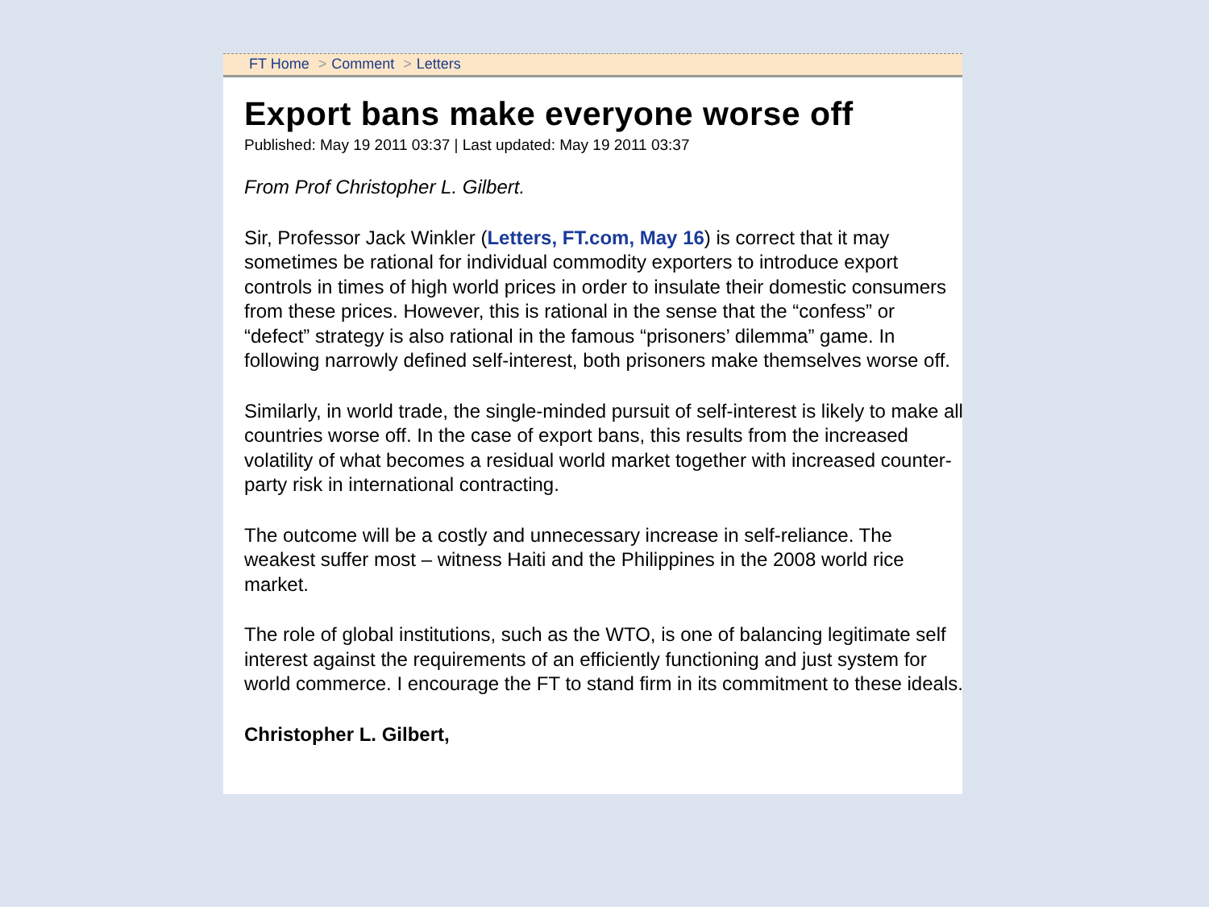FT Home > Comment > Letters
Export bans make everyone worse off
Published: May 19 2011 03:37 | Last updated: May 19 2011 03:37
From Prof Christopher L. Gilbert.
Sir, Professor Jack Winkler (Letters, FT.com, May 16) is correct that it may sometimes be rational for individual commodity exporters to introduce export controls in times of high world prices in order to insulate their domestic consumers from these prices. However, this is rational in the sense that the “confess” or “defect” strategy is also rational in the famous “prisoners’ dilemma” game. In following narrowly defined self-interest, both prisoners make themselves worse off.
Similarly, in world trade, the single-minded pursuit of self-interest is likely to make all countries worse off. In the case of export bans, this results from the increased volatility of what becomes a residual world market together with increased counter-party risk in international contracting.
The outcome will be a costly and unnecessary increase in self-reliance. The weakest suffer most – witness Haiti and the Philippines in the 2008 world rice market.
The role of global institutions, such as the WTO, is one of balancing legitimate self interest against the requirements of an efficiently functioning and just system for world commerce. I encourage the FT to stand firm in its commitment to these ideals.
Christopher L. Gilbert,